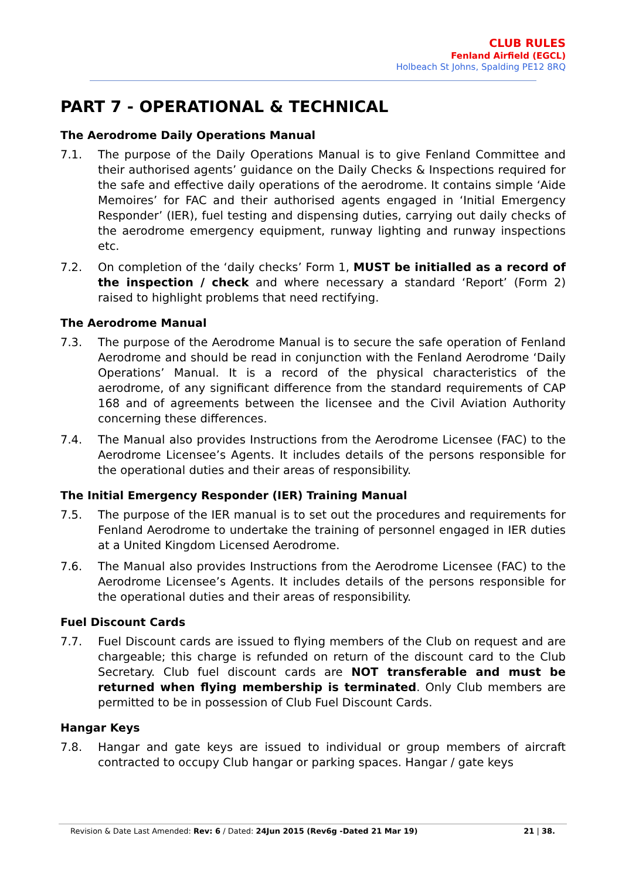CLUB RULES
Fenland Airfield (EGCL)
Holbeach St Johns, Spalding PE12 8RQ
PART 7 - OPERATIONAL & TECHNICAL
The Aerodrome Daily Operations Manual
7.1. The purpose of the Daily Operations Manual is to give Fenland Committee and their authorised agents’ guidance on the Daily Checks & Inspections required for the safe and effective daily operations of the aerodrome. It contains simple ‘Aide Memoires’ for FAC and their authorised agents engaged in ‘Initial Emergency Responder’ (IER), fuel testing and dispensing duties, carrying out daily checks of the aerodrome emergency equipment, runway lighting and runway inspections etc.
7.2. On completion of the ‘daily checks’ Form 1, MUST be initialled as a record of the inspection / check and where necessary a standard ‘Report’ (Form 2) raised to highlight problems that need rectifying.
The Aerodrome Manual
7.3. The purpose of the Aerodrome Manual is to secure the safe operation of Fenland Aerodrome and should be read in conjunction with the Fenland Aerodrome ‘Daily Operations’ Manual. It is a record of the physical characteristics of the aerodrome, of any significant difference from the standard requirements of CAP 168 and of agreements between the licensee and the Civil Aviation Authority concerning these differences.
7.4. The Manual also provides Instructions from the Aerodrome Licensee (FAC) to the Aerodrome Licensee’s Agents. It includes details of the persons responsible for the operational duties and their areas of responsibility.
The Initial Emergency Responder (IER) Training Manual
7.5. The purpose of the IER manual is to set out the procedures and requirements for Fenland Aerodrome to undertake the training of personnel engaged in IER duties at a United Kingdom Licensed Aerodrome.
7.6. The Manual also provides Instructions from the Aerodrome Licensee (FAC) to the Aerodrome Licensee’s Agents. It includes details of the persons responsible for the operational duties and their areas of responsibility.
Fuel Discount Cards
7.7. Fuel Discount cards are issued to flying members of the Club on request and are chargeable; this charge is refunded on return of the discount card to the Club Secretary. Club fuel discount cards are NOT transferable and must be returned when flying membership is terminated. Only Club members are permitted to be in possession of Club Fuel Discount Cards.
Hangar Keys
7.8. Hangar and gate keys are issued to individual or group members of aircraft contracted to occupy Club hangar or parking spaces. Hangar / gate keys
Revision & Date Last Amended: Rev: 6 / Dated: 24Jun 2015 (Rev6g -Dated 21 Mar 19) 21 | 38.